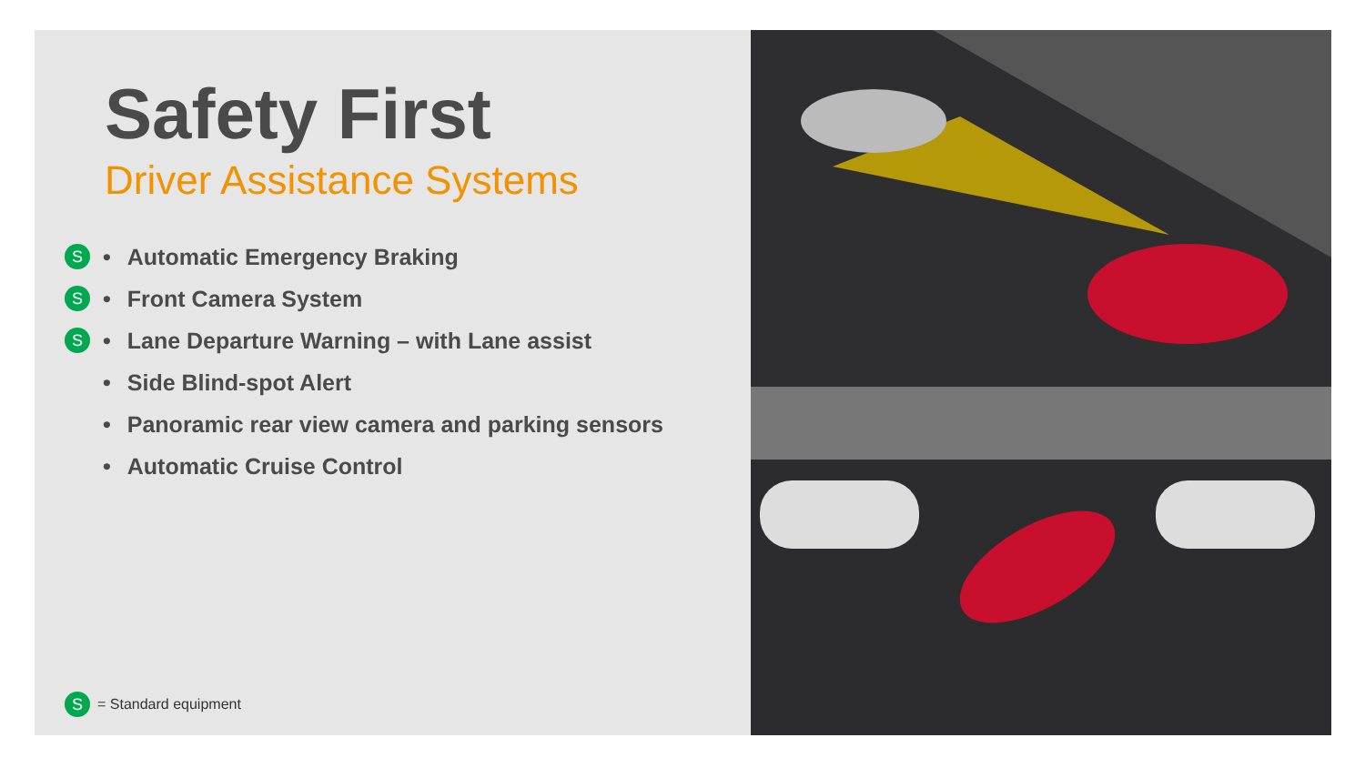Safety First
Driver Assistance Systems
S • Automatic Emergency Braking
S • Front Camera System
S • Lane Departure Warning – with Lane assist
• Side Blind-spot Alert
• Panoramic rear view camera and parking sensors
• Automatic Cruise Control
S = Standard equipment